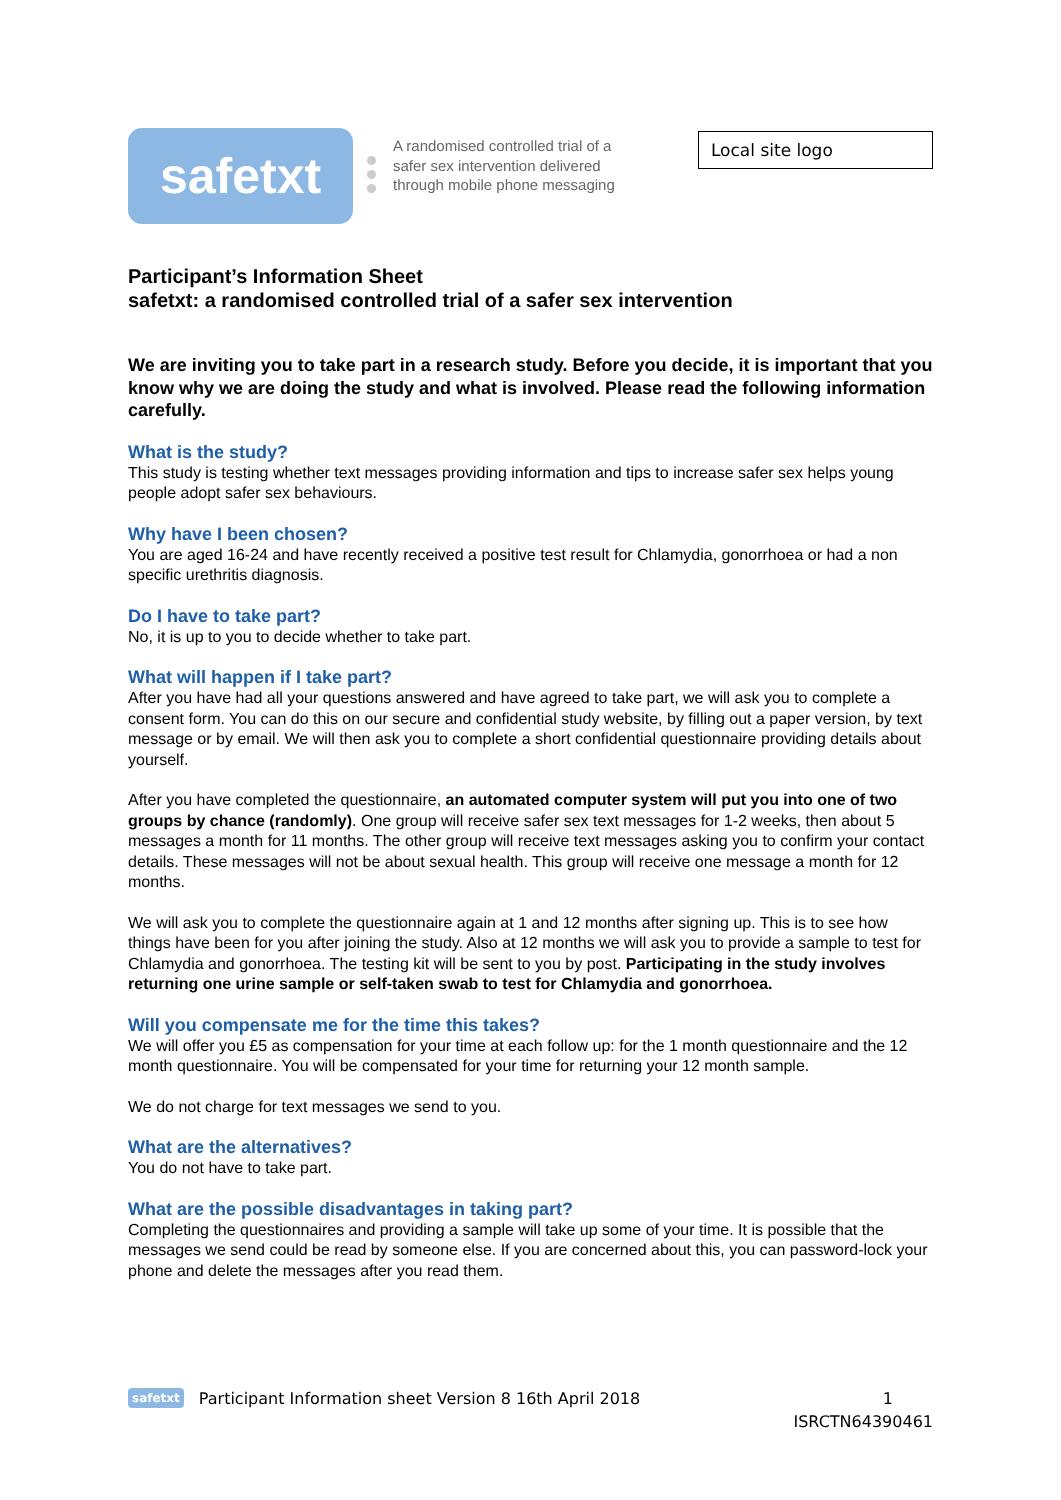safetxt
A randomised controlled trial of a safer sex intervention delivered through mobile phone messaging
Local site logo
Participant’s Information Sheet
safetxt: a randomised controlled trial of a safer sex intervention
We are inviting you to take part in a research study. Before you decide, it is important that you know why we are doing the study and what is involved. Please read the following information carefully.
What is the study?
This study is testing whether text messages providing information and tips to increase safer sex helps young people adopt safer sex behaviours.
Why have I been chosen?
You are aged 16-24 and have recently received a positive test result for Chlamydia, gonorrhoea or had a non specific urethritis diagnosis.
Do I have to take part?
No, it is up to you to decide whether to take part.
What will happen if I take part?
After you have had all your questions answered and have agreed to take part, we will ask you to complete a consent form. You can do this on our secure and confidential study website, by filling out a paper version, by text message or by email. We will then ask you to complete a short confidential questionnaire providing details about yourself.
After you have completed the questionnaire, an automated computer system will put you into one of two groups by chance (randomly). One group will receive safer sex text messages for 1-2 weeks, then about 5 messages a month for 11 months. The other group will receive text messages asking you to confirm your contact details. These messages will not be about sexual health. This group will receive one message a month for 12 months.
We will ask you to complete the questionnaire again at 1 and 12 months after signing up. This is to see how things have been for you after joining the study. Also at 12 months we will ask you to provide a sample to test for Chlamydia and gonorrhoea. The testing kit will be sent to you by post. Participating in the study involves returning one urine sample or self-taken swab to test for Chlamydia and gonorrhoea.
Will you compensate me for the time this takes?
We will offer you £5 as compensation for your time at each follow up: for the 1 month questionnaire and the 12 month questionnaire. You will be compensated for your time for returning your 12 month sample.
We do not charge for text messages we send to you.
What are the alternatives?
You do not have to take part.
What are the possible disadvantages in taking part?
Completing the questionnaires and providing a sample will take up some of your time. It is possible that the messages we send could be read by someone else. If you are concerned about this, you can password-lock your phone and delete the messages after you read them.
safetxt Participant Information sheet Version 8 16th April 2018 1
ISRCTN64390461